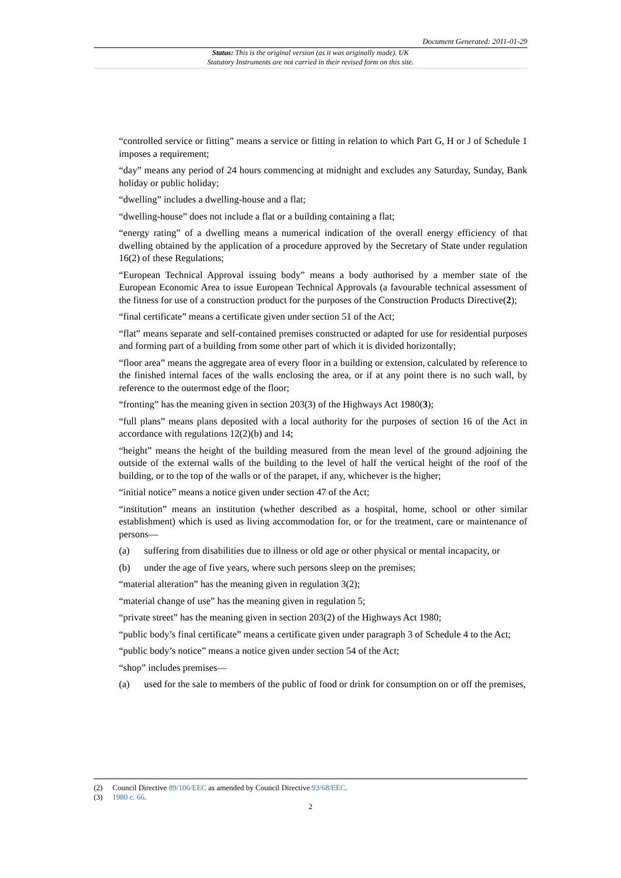Document Generated: 2011-01-29
Status: This is the original version (as it was originally made). UK
Statutory Instruments are not carried in their revised form on this site.
“controlled service or fitting” means a service or fitting in relation to which Part G, H or J of Schedule 1 imposes a requirement;
“day” means any period of 24 hours commencing at midnight and excludes any Saturday, Sunday, Bank holiday or public holiday;
“dwelling” includes a dwelling-house and a flat;
“dwelling-house” does not include a flat or a building containing a flat;
“energy rating” of a dwelling means a numerical indication of the overall energy efficiency of that dwelling obtained by the application of a procedure approved by the Secretary of State under regulation 16(2) of these Regulations;
“European Technical Approval issuing body” means a body authorised by a member state of the European Economic Area to issue European Technical Approvals (a favourable technical assessment of the fitness for use of a construction product for the purposes of the Construction Products Directive(2);
“final certificate” means a certificate given under section 51 of the Act;
“flat” means separate and self-contained premises constructed or adapted for use for residential purposes and forming part of a building from some other part of which it is divided horizontally;
“floor area” means the aggregate area of every floor in a building or extension, calculated by reference to the finished internal faces of the walls enclosing the area, or if at any point there is no such wall, by reference to the outermost edge of the floor;
“fronting” has the meaning given in section 203(3) of the Highways Act 1980(3);
“full plans” means plans deposited with a local authority for the purposes of section 16 of the Act in accordance with regulations 12(2)(b) and 14;
“height” means the height of the building measured from the mean level of the ground adjoining the outside of the external walls of the building to the level of half the vertical height of the roof of the building, or to the top of the walls or of the parapet, if any, whichever is the higher;
“initial notice” means a notice given under section 47 of the Act;
“institution” means an institution (whether described as a hospital, home, school or other similar establishment) which is used as living accommodation for, or for the treatment, care or maintenance of persons—
(a) suffering from disabilities due to illness or old age or other physical or mental incapacity, or
(b) under the age of five years, where such persons sleep on the premises;
“material alteration” has the meaning given in regulation 3(2);
“material change of use” has the meaning given in regulation 5;
“private street” has the meaning given in section 203(2) of the Highways Act 1980;
“public body’s final certificate” means a certificate given under paragraph 3 of Schedule 4 to the Act;
“public body’s notice” means a notice given under section 54 of the Act;
“shop” includes premises—
(a) used for the sale to members of the public of food or drink for consumption on or off the premises,
(2) Council Directive 89/106/EEC as amended by Council Directive 93/68/EEC.
(3) 1980 c. 66.
2